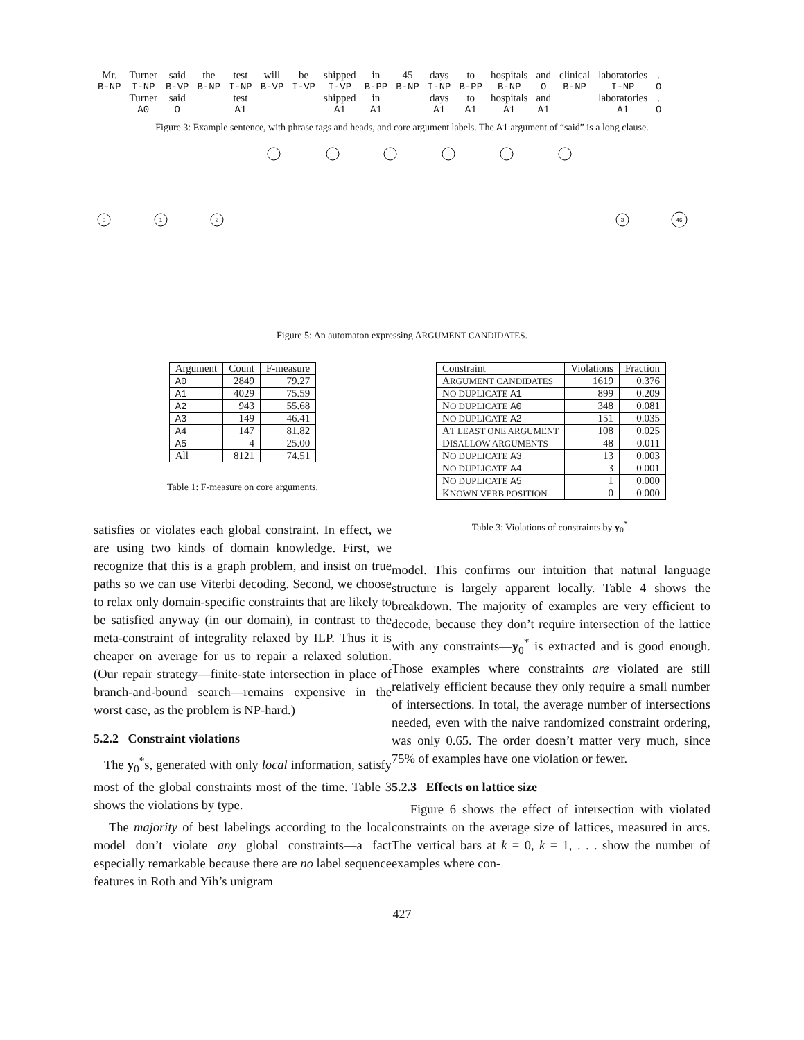| Mr. | Turner | said | the | test | will | be | shipped | in | 45 | days | to | hospitals | and | clinical | laboratories | . |
| B-NP | I-NP | B-VP | B-NP | I-NP | B-VP | I-VP | I-VP | B-PP | B-NP | I-NP | B-PP | B-NP | O | B-NP | I-NP | O |
| | Turner | said | | test | | | shipped | in | | days | to | hospitals | and | | laboratories | . |
| | A0 | O | | A1 | | | A1 | A1 | | A1 | A1 | A1 | A1 | | A1 | O |
Figure 3: Example sentence, with phrase tags and heads, and core argument labels. The A1 argument of “said” is a long clause.
0
1
2
3
46
Figure 5: An automaton expressing ARGUMENT CANDIDATES.
| Argument | Count | F-measure |
| --- | --- | --- |
| A0 | 2849 | 79.27 |
| A1 | 4029 | 75.59 |
| A2 | 943 | 55.68 |
| A3 | 149 | 46.41 |
| A4 | 147 | 81.82 |
| A5 | 4 | 25.00 |
| All | 8121 | 74.51 |
Table 1: F-measure on core arguments.
satisfies or violates each global constraint. In effect, we are using two kinds of domain knowledge. First, we recognize that this is a graph problem, and insist on true paths so we can use Viterbi decoding. Second, we choose to relax only domain-specific constraints that are likely to be satisfied anyway (in our domain), in contrast to the meta-constraint of integrality relaxed by ILP. Thus it is cheaper on average for us to repair a relaxed solution. (Our repair strategy—finite-state intersection in place of branch-and-bound search—remains expensive in the worst case, as the problem is NP-hard.)
5.2.2 Constraint violations
The y<sub>0</sub><sup>*</sup>s, generated with only local information, satisfy most of the global constraints most of the time. Table 3 shows the violations by type.
The majority of best labelings according to the local model don’t violate any global constraints—a fact especially remarkable because there are no label sequence features in Roth and Yih’s unigram
| Constraint | Violations | Fraction |
| --- | --- | --- |
| A RGUMENT CANDIDATES | 1619 | 0.376 |
| N O DUPLICATE A1 | 899 | 0.209 |
| N O DUPLICATE A0 | 348 | 0.081 |
| N O DUPLICATE A2 | 151 | 0.035 |
| A T LEAST ONE ARGUMENT | 108 | 0.025 |
| D ISALLOW ARGUMENTS | 48 | 0.011 |
| N O DUPLICATE A3 | 13 | 0.003 |
| N O DUPLICATE A4 | 3 | 0.001 |
| N O DUPLICATE A5 | 1 | 0.000 |
| K NOWN VERB POSITION | 0 | 0.000 |
Table 3: Violations of constraints by y<sub>0</sub><sup>*</sup>.
model. This confirms our intuition that natural language structure is largely apparent locally. Table 4 shows the breakdown. The majority of examples are very efficient to decode, because they don’t require intersection of the lattice with any constraints—y<sub>0</sub><sup>*</sup> is extracted and is good enough. Those examples where constraints are violated are still relatively efficient because they only require a small number of intersections. In total, the average number of intersections needed, even with the naive randomized constraint ordering, was only 0.65. The order doesn’t matter very much, since 75% of examples have one violation or fewer.
5.2.3 Effects on lattice size
Figure 6 shows the effect of intersection with violated constraints on the average size of lattices, measured in arcs. The vertical bars at k = 0, k = 1, . . . show the number of examples where con-
427